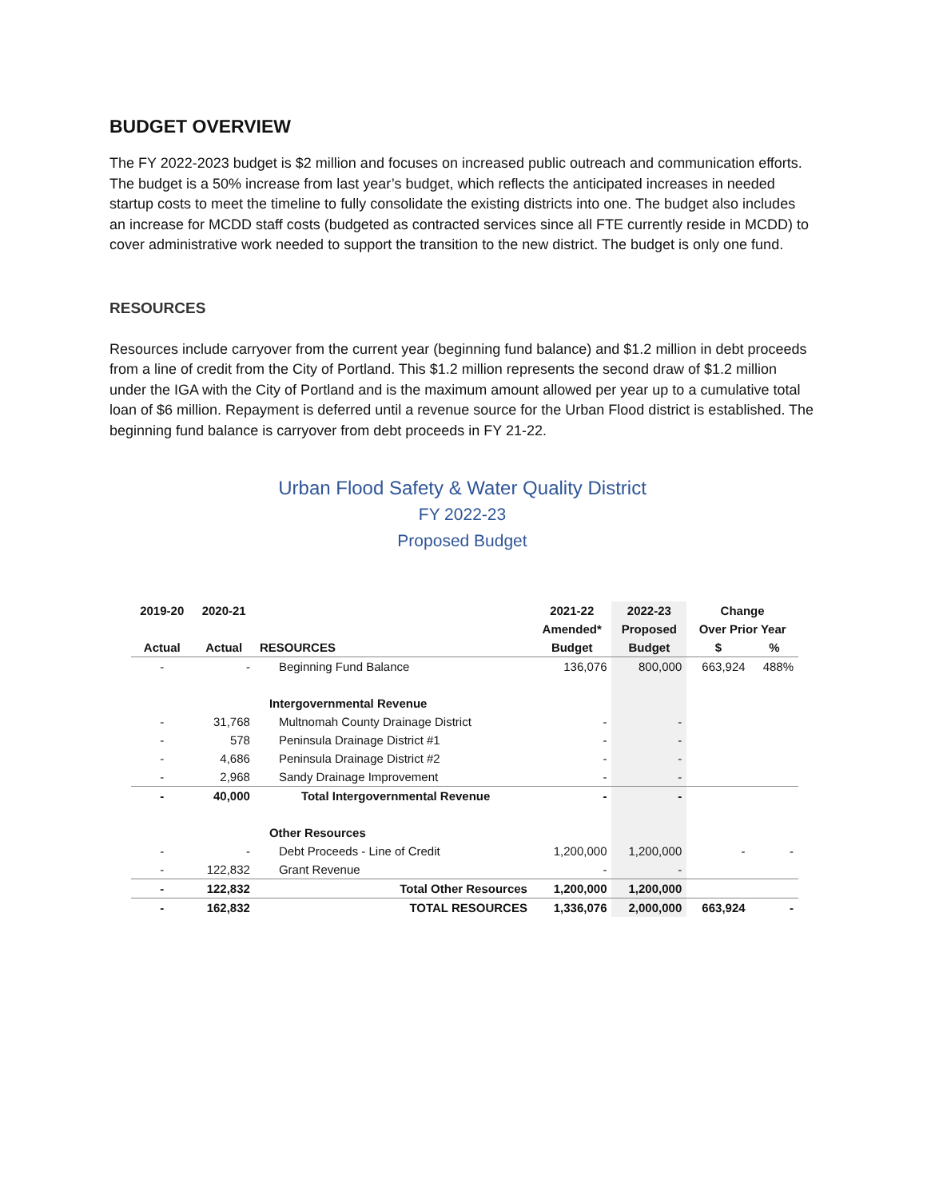BUDGET OVERVIEW
The FY 2022-2023 budget is $2 million and focuses on increased public outreach and communication efforts. The budget is a 50% increase from last year’s budget, which reflects the anticipated increases in needed startup costs to meet the timeline to fully consolidate the existing districts into one. The budget also includes an increase for MCDD staff costs (budgeted as contracted services since all FTE currently reside in MCDD) to cover administrative work needed to support the transition to the new district. The budget is only one fund.
RESOURCES
Resources include carryover from the current year (beginning fund balance) and $1.2 million in debt proceeds from a line of credit from the City of Portland. This $1.2 million represents the second draw of $1.2 million under the IGA with the City of Portland and is the maximum amount allowed per year up to a cumulative total loan of $6 million. Repayment is deferred until a revenue source for the Urban Flood district is established. The beginning fund balance is carryover from debt proceeds in FY 21-22.
Urban Flood Safety & Water Quality District
FY 2022-23
Proposed Budget
| 2019-20 | 2020-21 | | 2021-22 | 2022-23 | Change | |
| --- | --- | --- | --- | --- | --- | --- |
| | | | Amended* | Proposed | Over Prior Year | |
| Actual | Actual | RESOURCES | Budget | Budget | $ | % |
| - | - | Beginning Fund Balance | 136,076 | 800,000 | 663,924 | 488% |
| | | Intergovernmental Revenue | | | | |
| - | 31,768 | Multnomah County Drainage District | - | - | | |
| - | 578 | Peninsula Drainage District #1 | - | - | | |
| - | 4,686 | Peninsula Drainage District #2 | - | - | | |
| - | 2,968 | Sandy Drainage Improvement | - | - | | |
| - | 40,000 | Total Intergovernmental Revenue | - | - | | |
| | | Other Resources | | | | |
| - | - | Debt Proceeds - Line of Credit | 1,200,000 | 1,200,000 | - | - |
| - | 122,832 | Grant Revenue | - | - | | |
| - | 122,832 | Total Other Resources | 1,200,000 | 1,200,000 | | |
| - | 162,832 | TOTAL RESOURCES | 1,336,076 | 2,000,000 | 663,924 | - |